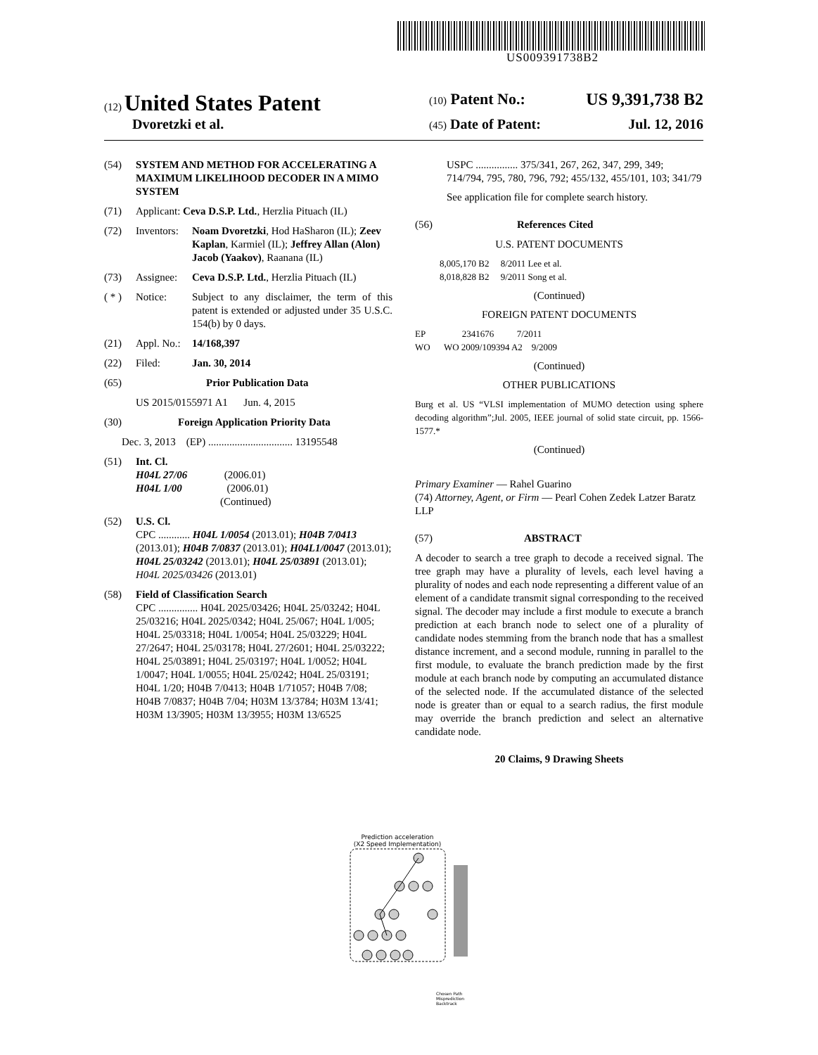US009391738B2
(12) United States Patent
(10) Patent No.: US 9,391,738 B2
Dvoretzki et al.
(45) Date of Patent: Jul. 12, 2016
(54) SYSTEM AND METHOD FOR ACCELERATING A MAXIMUM LIKELIHOOD DECODER IN A MIMO SYSTEM
(71) Applicant: Ceva D.S.P. Ltd., Herzlia Pituach (IL)
(72) Inventors: Noam Dvoretzki, Hod HaSharon (IL); Zeev Kaplan, Karmiel (IL); Jeffrey Allan (Alon) Jacob (Yaakov), Raanana (IL)
(73) Assignee: Ceva D.S.P. Ltd., Herzlia Pituach (IL)
( * ) Notice: Subject to any disclaimer, the term of this patent is extended or adjusted under 35 U.S.C. 154(b) by 0 days.
(21) Appl. No.: 14/168,397
(22) Filed: Jan. 30, 2014
(65) Prior Publication Data
US 2015/0155971 A1 Jun. 4, 2015
(30) Foreign Application Priority Data
Dec. 3, 2013 (EP) ................................ 13195548
(51) Int. Cl.
H04L 27/06 (2006.01)
H04L 1/00 (2006.01)
(Continued)
(52) U.S. Cl.
CPC ............ H04L 1/0054 (2013.01); H04B 7/0413 (2013.01); H04B 7/0837 (2013.01); H04L1/0047 (2013.01); H04L 25/03242 (2013.01); H04L 25/03891 (2013.01); H04L 2025/03426 (2013.01)
(58) Field of Classification Search
CPC ............... H04L 2025/03426; H04L 25/03242; H04L 25/03216; H04L 2025/0342; H04L 25/067; H04L 1/005; H04L 25/03318; H04L 1/0054; H04L 25/03229; H04L 27/2647; H04L 25/03178; H04L 27/2601; H04L 25/03222; H04L 25/03891; H04L 25/03197; H04L 1/0052; H04L 1/0047; H04L 1/0055; H04L 25/0242; H04L 25/03191; H04L 1/20; H04B 7/0413; H04B 1/71057; H04B 7/08; H04B 7/0837; H04B 7/04; H03M 13/3784; H03M 13/41; H03M 13/3905; H03M 13/3955; H03M 13/6525
USPC ................ 375/341, 267, 262, 347, 299, 349; 714/794, 795, 780, 796, 792; 455/132, 455/101, 103; 341/79
See application file for complete search history.
(56) References Cited
U.S. PATENT DOCUMENTS
8,005,170 B2 8/2011 Lee et al.
8,018,828 B2 9/2011 Song et al.
(Continued)
FOREIGN PATENT DOCUMENTS
EP 2341676 7/2011
WO WO 2009/109394 A2 9/2009
(Continued)
OTHER PUBLICATIONS
Burg et al. US “VLSI implementation of MUMO detection using sphere decoding algorithm”;Jul. 2005, IEEE journal of solid state circuit, pp. 1566-1577.*
(Continued)
Primary Examiner — Rahel Guarino
(74) Attorney, Agent, or Firm — Pearl Cohen Zedek Latzer Baratz LLP
(57) ABSTRACT
A decoder to search a tree graph to decode a received signal. The tree graph may have a plurality of levels, each level having a plurality of nodes and each node representing a different value of an element of a candidate transmit signal corresponding to the received signal. The decoder may include a first module to execute a branch prediction at each branch node to select one of a plurality of candidate nodes stemming from the branch node that has a smallest distance increment, and a second module, running in parallel to the first module, to evaluate the branch prediction made by the first module at each branch node by computing an accumulated distance of the selected node. If the accumulated distance of the selected node is greater than or equal to a search radius, the first module may override the branch prediction and select an alternative candidate node.
20 Claims, 9 Drawing Sheets
Prediction acceleration
(X2 Speed Implementation)
Chosen Path
Misprediction
Backtrack